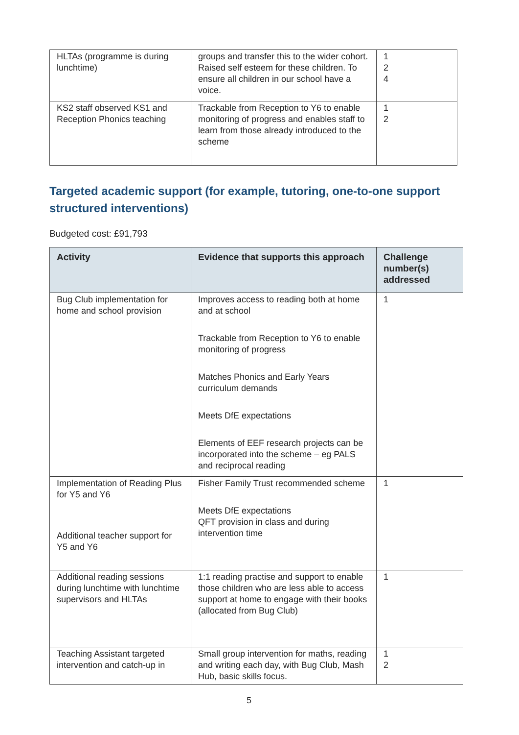| HLTAs (programme is during lunchtime) | groups and transfer this to the wider cohort. Raised self esteem for these children. To ensure all children in our school have a voice. | 1 2 4 |
| KS2 staff observed KS1 and Reception Phonics teaching | Trackable from Reception to Y6 to enable monitoring of progress and enables staff to learn from those already introduced to the scheme | 1 2 |
Targeted academic support (for example, tutoring, one-to-one support structured interventions)
Budgeted cost: £91,793
| Activity | Evidence that supports this approach | Challenge number(s) addressed |
| --- | --- | --- |
| Bug Club implementation for home and school provision | Improves access to reading both at home and at school Trackable from Reception to Y6 to enable monitoring of progress Matches Phonics and Early Years curriculum demands Meets DfE expectations Elements of EEF research projects can be incorporated into the scheme – eg PALS and reciprocal reading | 1 |
| Implementation of Reading Plus for Y5 and Y6 Additional teacher support for Y5 and Y6 | Fisher Family Trust recommended scheme Meets DfE expectations QFT provision in class and during intervention time | 1 |
| Additional reading sessions during lunchtime with lunchtime supervisors and HLTAs | 1:1 reading practise and support to enable those children who are less able to access support at home to engage with their books (allocated from Bug Club) | 1 |
| Teaching Assistant targeted intervention and catch-up in | Small group intervention for maths, reading and writing each day, with Bug Club, Mash Hub, basic skills focus. | 1 2 |
5